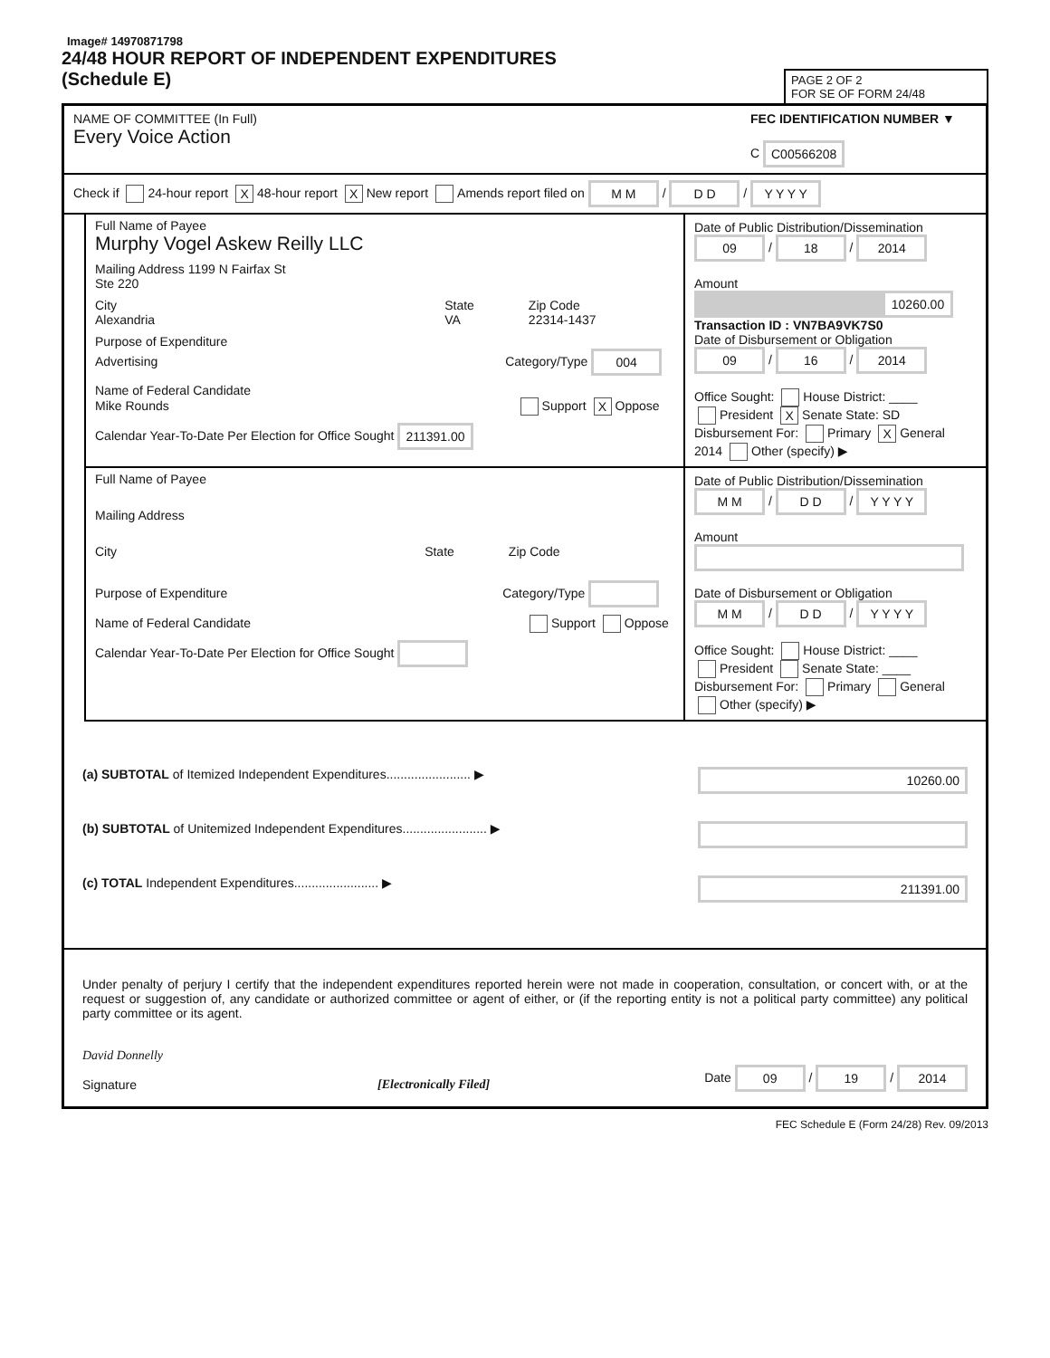Image# 14970871798
24/48 HOUR REPORT OF INDEPENDENT EXPENDITURES
(Schedule E)
PAGE 2 OF 2
FOR SE OF FORM 24/48
NAME OF COMMITTEE (In Full)
Every Voice Action
FEC IDENTIFICATION NUMBER ▼
C C00566208
Check if 24-hour report X 48-hour report X New report Amends report filed on M M / D D / Y Y Y Y
Full Name of Payee
Murphy Vogel Askew Reilly LLC
Mailing Address 1199 N Fairfax St
Ste 220
City
Alexandria State
VA Zip Code
22314-1437
Purpose of Expenditure
Advertising Category/Type 004
Name of Federal Candidate
Mike Rounds Support X Oppose
Calendar Year-To-Date Per Election for Office Sought 211391.00
Date of Public Distribution/Dissemination
09 / 18 / 2014
Amount
10260.00
Transaction ID : VN7BA9VK7S0
Date of Disbursement or Obligation
09 / 16 / 2014
Office Sought: House District: ____
President X Senate State: SD
Disbursement For: Primary X General
2014 Other (specify) ▶
Full Name of Payee
Mailing Address
City State Zip Code
Purpose of Expenditure Category/Type
Name of Federal Candidate Support Oppose
Calendar Year-To-Date Per Election for Office Sought
Date of Public Distribution/Dissemination
M M / D D / Y Y Y Y
Amount
Date of Disbursement or Obligation
M M / D D / Y Y Y Y
Office Sought: House District: ____
President Senate State: ____
Disbursement For: Primary General
Other (specify) ▶
(a) SUBTOTAL of Itemized Independent Expenditures........................ ▶ 10260.00
(b) SUBTOTAL of Unitemized Independent Expenditures........................ ▶
(c) TOTAL Independent Expenditures........................ ▶ 211391.00
Under penalty of perjury I certify that the independent expenditures reported herein were not made in cooperation, consultation, or concert with, or at the request or suggestion of, any candidate or authorized committee or agent of either, or (if the reporting entity is not a political party committee) any political party committee or its agent.
David Donnelly
Signature
[Electronically Filed]
Date 09 / 19 / 2014
FEC Schedule E (Form 24/28) Rev. 09/2013